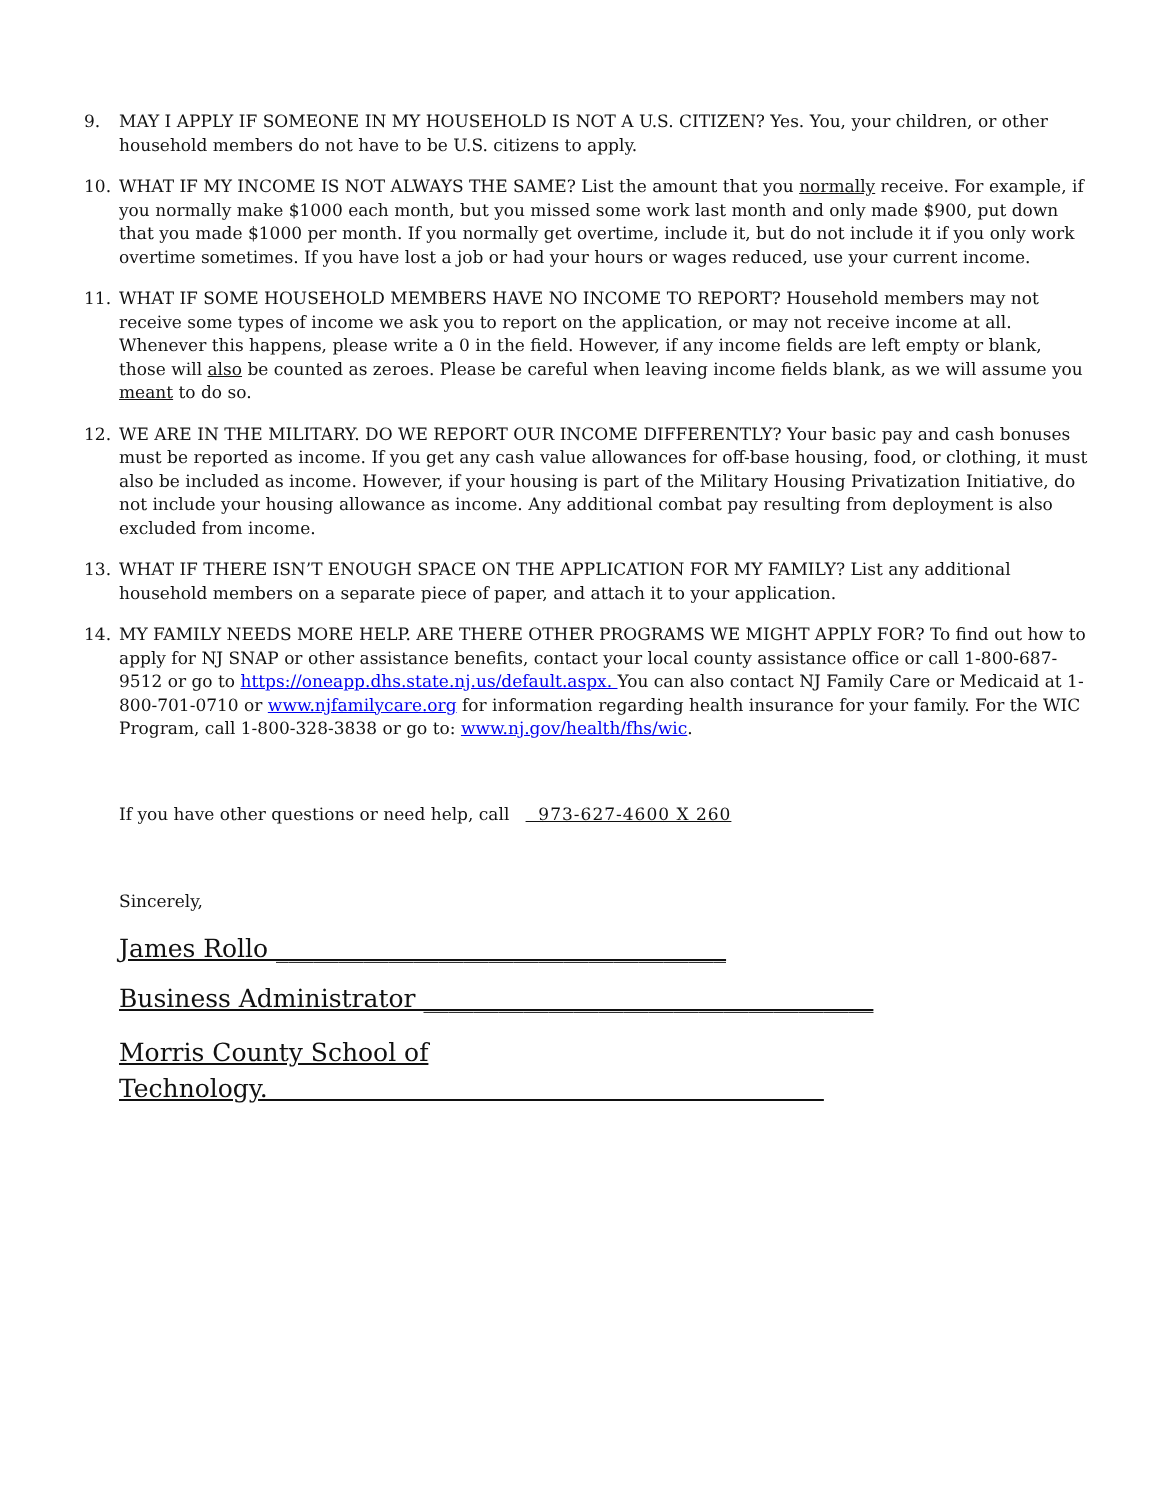9. MAY I APPLY IF SOMEONE IN MY HOUSEHOLD IS NOT A U.S. CITIZEN? Yes. You, your children, or other household members do not have to be U.S. citizens to apply.
10. WHAT IF MY INCOME IS NOT ALWAYS THE SAME? List the amount that you normally receive. For example, if you normally make $1000 each month, but you missed some work last month and only made $900, put down that you made $1000 per month. If you normally get overtime, include it, but do not include it if you only work overtime sometimes. If you have lost a job or had your hours or wages reduced, use your current income.
11. WHAT IF SOME HOUSEHOLD MEMBERS HAVE NO INCOME TO REPORT? Household members may not receive some types of income we ask you to report on the application, or may not receive income at all. Whenever this happens, please write a 0 in the field. However, if any income fields are left empty or blank, those will also be counted as zeroes. Please be careful when leaving income fields blank, as we will assume you meant to do so.
12. WE ARE IN THE MILITARY. DO WE REPORT OUR INCOME DIFFERENTLY? Your basic pay and cash bonuses must be reported as income. If you get any cash value allowances for off-base housing, food, or clothing, it must also be included as income. However, if your housing is part of the Military Housing Privatization Initiative, do not include your housing allowance as income. Any additional combat pay resulting from deployment is also excluded from income.
13. WHAT IF THERE ISN’T ENOUGH SPACE ON THE APPLICATION FOR MY FAMILY? List any additional household members on a separate piece of paper, and attach it to your application.
14. MY FAMILY NEEDS MORE HELP. ARE THERE OTHER PROGRAMS WE MIGHT APPLY FOR? To find out how to apply for NJ SNAP or other assistance benefits, contact your local county assistance office or call 1-800-687-9512 or go to https://oneapp.dhs.state.nj.us/default.aspx. You can also contact NJ Family Care or Medicaid at 1-800-701-0710 or www.njfamilycare.org for information regarding health insurance for your family. For the WIC Program, call 1-800-328-3838 or go to: www.nj.gov/health/fhs/wic.
If you have other questions or need help, call 973-627-4600 X 260
Sincerely,
James Rollo ____________________________________
Business Administrator ____________________________________
Morris County School of
Technology.